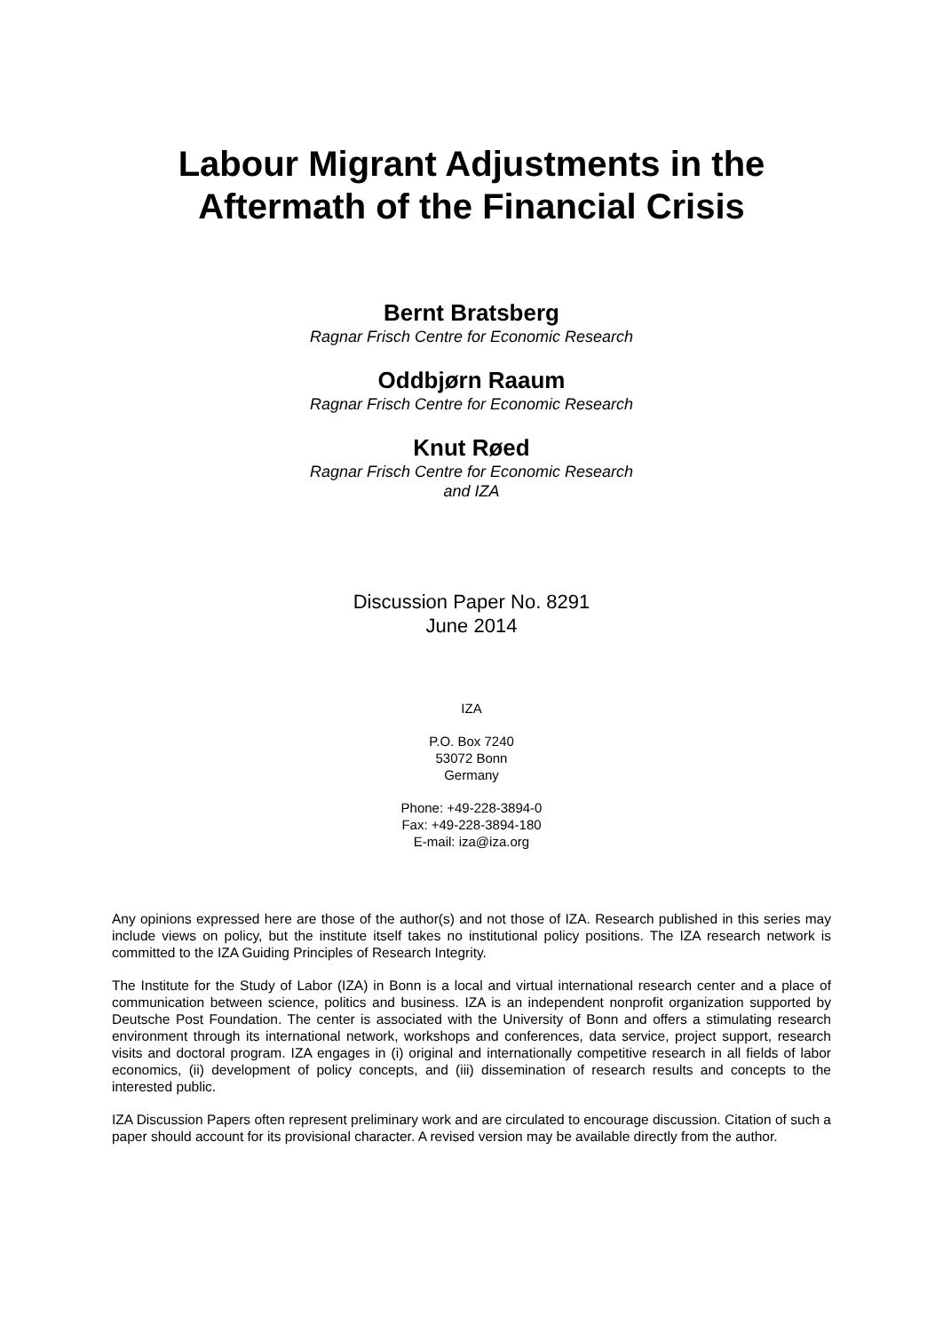Labour Migrant Adjustments in the
Aftermath of the Financial Crisis
Bernt Bratsberg
Ragnar Frisch Centre for Economic Research
Oddbjørn Raaum
Ragnar Frisch Centre for Economic Research
Knut Røed
Ragnar Frisch Centre for Economic Research
and IZA
Discussion Paper No. 8291
June 2014
IZA
P.O. Box 7240
53072 Bonn
Germany
Phone: +49-228-3894-0
Fax: +49-228-3894-180
E-mail: iza@iza.org
Any opinions expressed here are those of the author(s) and not those of IZA. Research published in this series may include views on policy, but the institute itself takes no institutional policy positions. The IZA research network is committed to the IZA Guiding Principles of Research Integrity.
The Institute for the Study of Labor (IZA) in Bonn is a local and virtual international research center and a place of communication between science, politics and business. IZA is an independent nonprofit organization supported by Deutsche Post Foundation. The center is associated with the University of Bonn and offers a stimulating research environment through its international network, workshops and conferences, data service, project support, research visits and doctoral program. IZA engages in (i) original and internationally competitive research in all fields of labor economics, (ii) development of policy concepts, and (iii) dissemination of research results and concepts to the interested public.
IZA Discussion Papers often represent preliminary work and are circulated to encourage discussion. Citation of such a paper should account for its provisional character. A revised version may be available directly from the author.